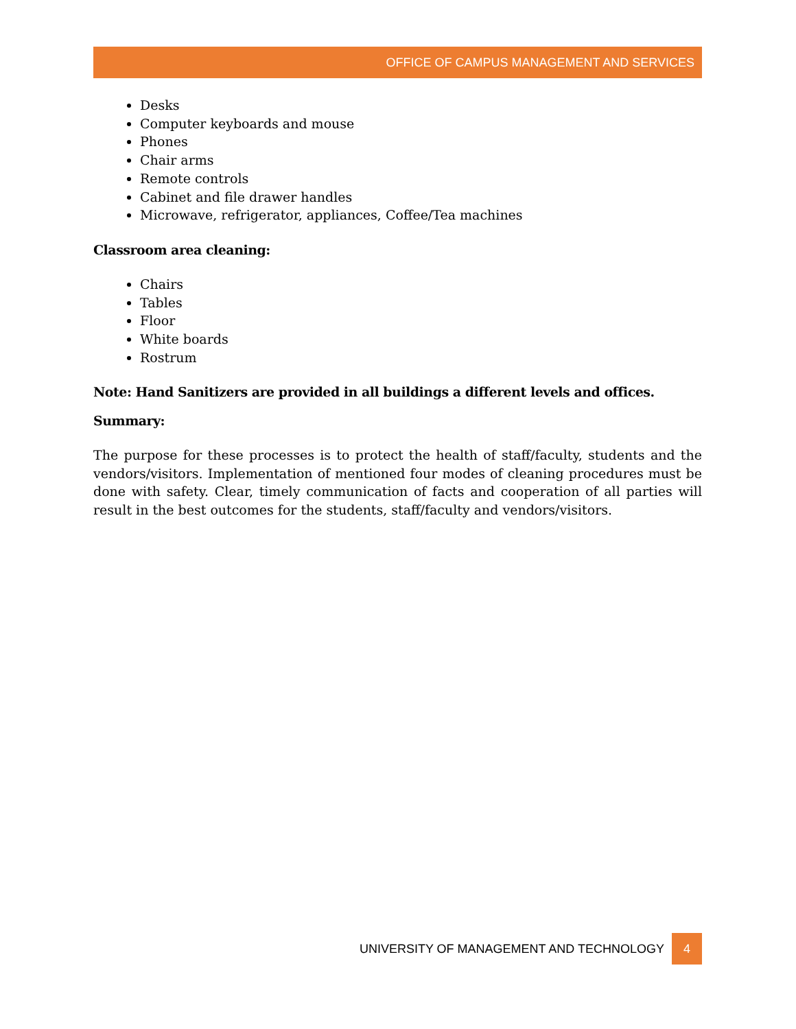OFFICE OF CAMPUS MANAGEMENT AND SERVICES
Desks
Computer keyboards and mouse
Phones
Chair arms
Remote controls
Cabinet and file drawer handles
Microwave, refrigerator, appliances, Coffee/Tea machines
Classroom area cleaning:
Chairs
Tables
Floor
White boards
Rostrum
Note: Hand Sanitizers are provided in all buildings a different levels and offices.
Summary:
The purpose for these processes is to protect the health of staff/faculty, students and the vendors/visitors. Implementation of mentioned four modes of cleaning procedures must be done with safety. Clear, timely communication of facts and cooperation of all parties will result in the best outcomes for the students, staff/faculty and vendors/visitors.
UNIVERSITY OF MANAGEMENT AND TECHNOLOGY 4